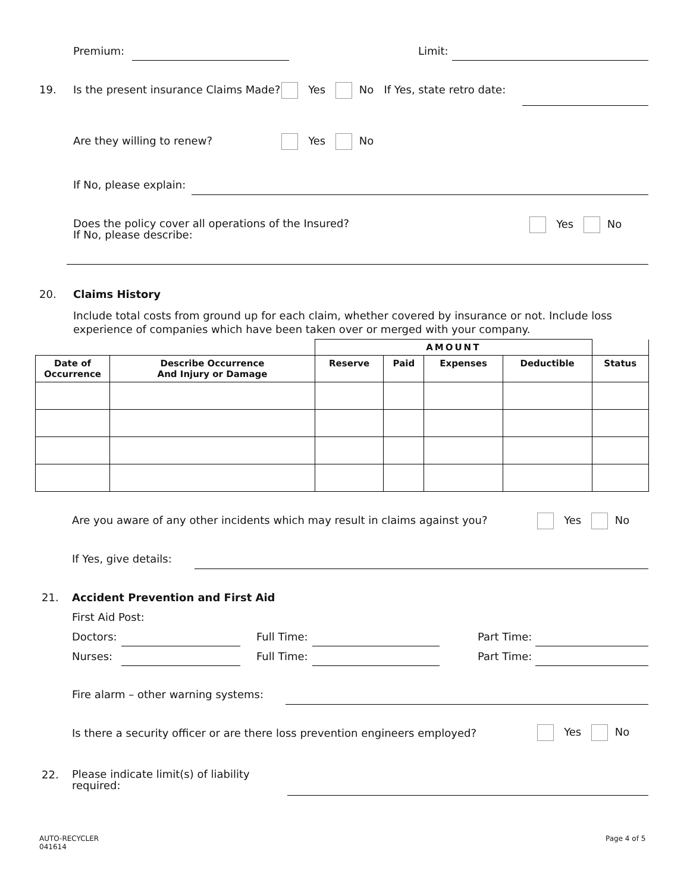Premium: Limit:
19.
Is the present insurance Claims Made?
Yes No If Yes, state retro date:
Are they willing to renew? Yes No
If No, please explain:
Does the policy cover all operations of the Insured?
If No, please describe:
Yes No
20. Claims History
Include total costs from ground up for each claim, whether covered by insurance or not. Include loss experience of companies which have been taken over or merged with your company.
| | | AMOUNT | | | | |
| --- | --- | --- | --- | --- | --- | --- |
| Date of Occurrence | Describe Occurrence And Injury or Damage | Reserve | Paid | Expenses | Deductible | Status |
Are you aware of any other incidents which may result in claims against you?
Yes No
If Yes, give details:
21.
Accident Prevention and First Aid
First Aid Post:
Doctors: Full Time: Part Time:
Nurses: Full Time: Part Time:
Fire alarm – other warning systems:
Is there a security officer or are there loss prevention engineers employed?
Yes No
22.
Please indicate limit(s) of liability
required:
AUTO-RECYCLER
041614
Page 4 of 5